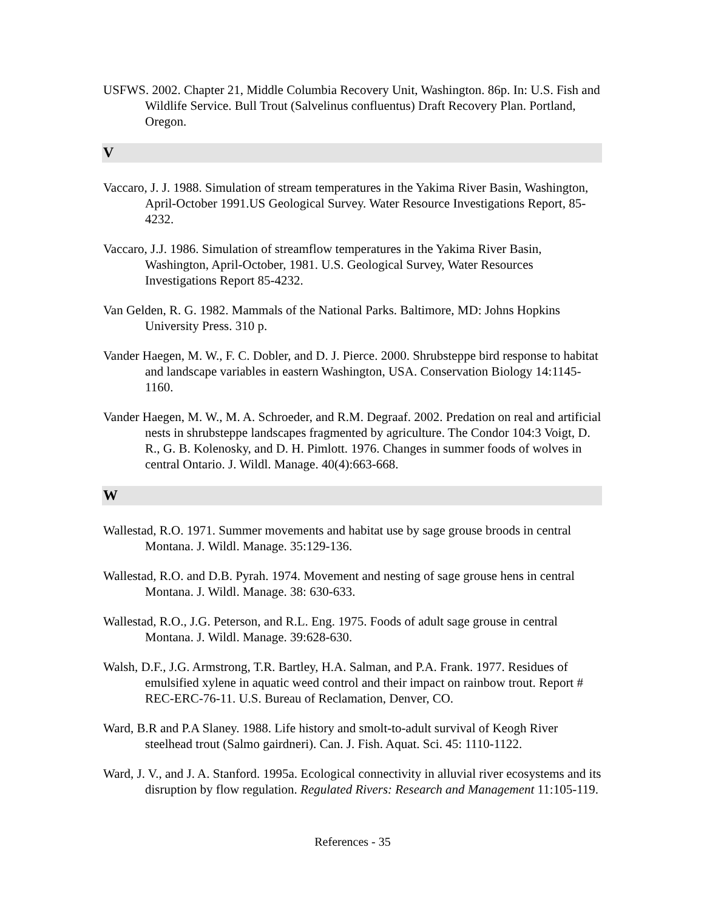USFWS. 2002. Chapter 21, Middle Columbia Recovery Unit, Washington. 86p. In: U.S. Fish and Wildlife Service. Bull Trout (Salvelinus confluentus) Draft Recovery Plan. Portland, Oregon.
V
Vaccaro, J. J. 1988. Simulation of stream temperatures in the Yakima River Basin, Washington, April-October 1991.US Geological Survey. Water Resource Investigations Report, 85-4232.
Vaccaro, J.J. 1986. Simulation of streamflow temperatures in the Yakima River Basin, Washington, April-October, 1981. U.S. Geological Survey, Water Resources Investigations Report 85-4232.
Van Gelden, R. G. 1982. Mammals of the National Parks. Baltimore, MD: Johns Hopkins University Press. 310 p.
Vander Haegen, M. W., F. C. Dobler, and D. J. Pierce. 2000. Shrubsteppe bird response to habitat and landscape variables in eastern Washington, USA. Conservation Biology 14:1145-1160.
Vander Haegen, M. W., M. A. Schroeder, and R.M. Degraaf. 2002. Predation on real and artificial nests in shrubsteppe landscapes fragmented by agriculture. The Condor 104:3 Voigt, D. R., G. B. Kolenosky, and D. H. Pimlott. 1976. Changes in summer foods of wolves in central Ontario. J. Wildl. Manage. 40(4):663-668.
W
Wallestad, R.O. 1971. Summer movements and habitat use by sage grouse broods in central Montana. J. Wildl. Manage. 35:129-136.
Wallestad, R.O. and D.B. Pyrah. 1974. Movement and nesting of sage grouse hens in central Montana. J. Wildl. Manage. 38: 630-633.
Wallestad, R.O., J.G. Peterson, and R.L. Eng. 1975. Foods of adult sage grouse in central Montana. J. Wildl. Manage. 39:628-630.
Walsh, D.F., J.G. Armstrong, T.R. Bartley, H.A. Salman, and P.A. Frank. 1977. Residues of emulsified xylene in aquatic weed control and their impact on rainbow trout. Report # REC-ERC-76-11. U.S. Bureau of Reclamation, Denver, CO.
Ward, B.R and P.A Slaney. 1988. Life history and smolt-to-adult survival of Keogh River steelhead trout (Salmo gairdneri). Can. J. Fish. Aquat. Sci. 45: 1110-1122.
Ward, J. V., and J. A. Stanford. 1995a. Ecological connectivity in alluvial river ecosystems and its disruption by flow regulation. Regulated Rivers: Research and Management 11:105-119.
References - 35